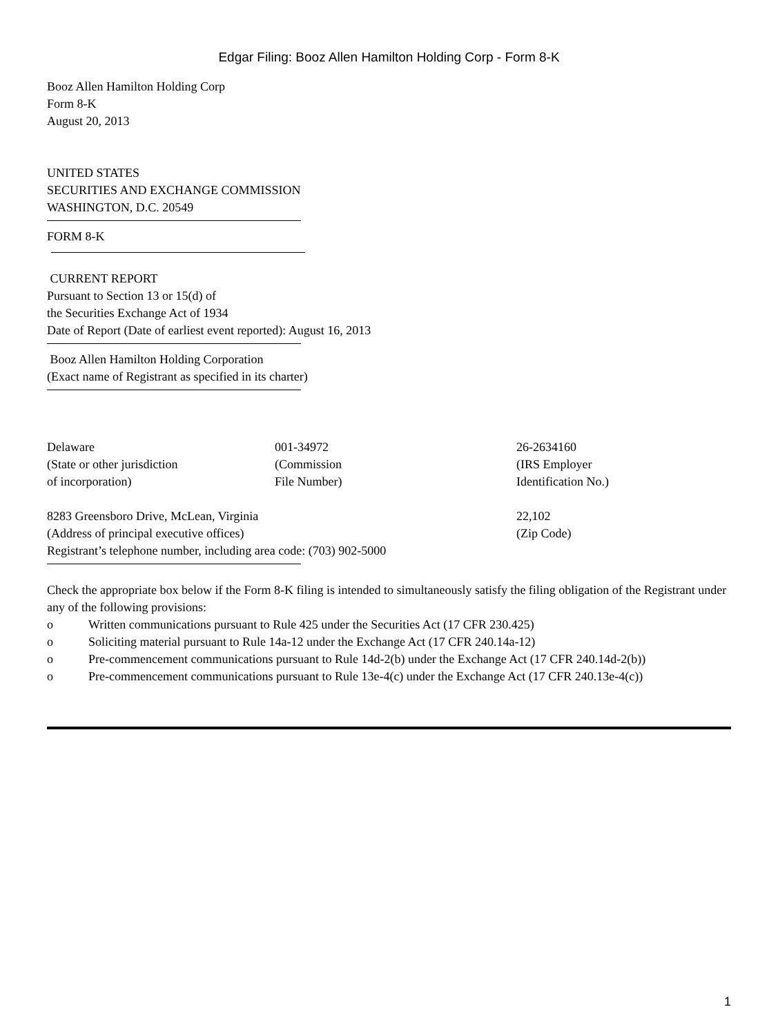Edgar Filing: Booz Allen Hamilton Holding Corp - Form 8-K
Booz Allen Hamilton Holding Corp
Form 8-K
August 20, 2013
UNITED STATES
SECURITIES AND EXCHANGE COMMISSION
WASHINGTON, D.C. 20549
FORM 8-K
CURRENT REPORT
Pursuant to Section 13 or 15(d) of
the Securities Exchange Act of 1934
Date of Report (Date of earliest event reported): August 16, 2013
Booz Allen Hamilton Holding Corporation
(Exact name of Registrant as specified in its charter)
| Delaware (State or other jurisdiction of incorporation) | 001-34972 (Commission File Number) | 26-2634160 (IRS Employer Identification No.) |
| 8283 Greensboro Drive, McLean, Virginia (Address of principal executive offices) Registrant’s telephone number, including area code: (703) 902-5000 | | 22,102 (Zip Code) |
Check the appropriate box below if the Form 8-K filing is intended to simultaneously satisfy the filing obligation of the Registrant under any of the following provisions:
| o | Written communications pursuant to Rule 425 under the Securities Act (17 CFR 230.425) |
| o | Soliciting material pursuant to Rule 14a-12 under the Exchange Act (17 CFR 240.14a-12) |
| o | Pre-commencement communications pursuant to Rule 14d-2(b) under the Exchange Act (17 CFR 240.14d-2(b)) |
| o | Pre-commencement communications pursuant to Rule 13e-4(c) under the Exchange Act (17 CFR 240.13e-4(c)) |
1